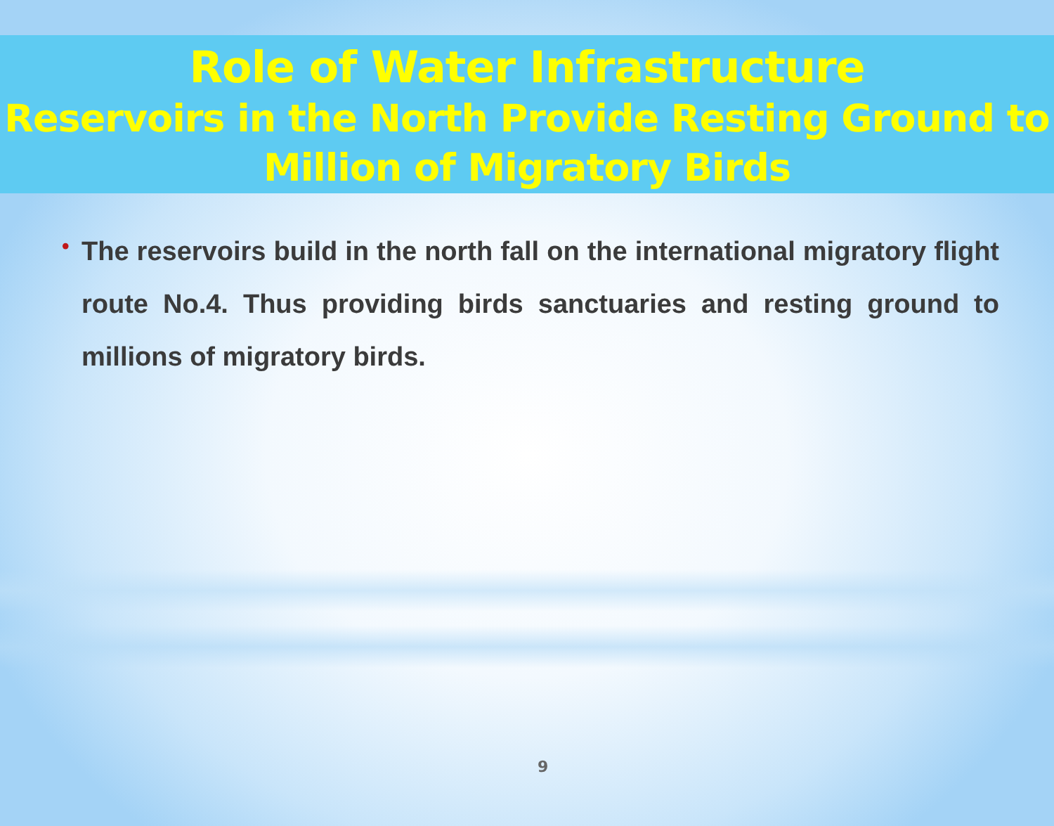Role of Water Infrastructure
Reservoirs in the North Provide Resting Ground to Million of Migratory Birds
•
The reservoirs build in the north fall on the international migratory flight route No.4. Thus providing birds sanctuaries and resting ground to millions of migratory birds.
9